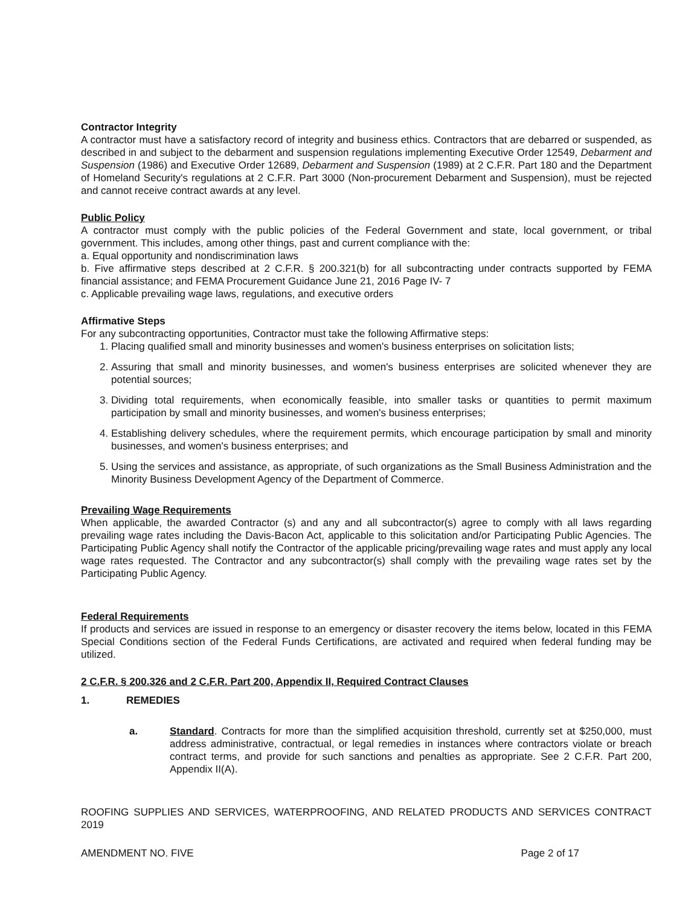Contractor Integrity
A contractor must have a satisfactory record of integrity and business ethics. Contractors that are debarred or suspended, as described in and subject to the debarment and suspension regulations implementing Executive Order 12549, Debarment and Suspension (1986) and Executive Order 12689, Debarment and Suspension (1989) at 2 C.F.R. Part 180 and the Department of Homeland Security's regulations at 2 C.F.R. Part 3000 (Non-procurement Debarment and Suspension), must be rejected and cannot receive contract awards at any level.
Public Policy
A contractor must comply with the public policies of the Federal Government and state, local government, or tribal government. This includes, among other things, past and current compliance with the:
a. Equal opportunity and nondiscrimination laws
b. Five affirmative steps described at 2 C.F.R. § 200.321(b) for all subcontracting under contracts supported by FEMA financial assistance; and FEMA Procurement Guidance June 21, 2016 Page IV- 7
c. Applicable prevailing wage laws, regulations, and executive orders
Affirmative Steps
For any subcontracting opportunities, Contractor must take the following Affirmative steps:
1. Placing qualified small and minority businesses and women's business enterprises on solicitation lists;
2. Assuring that small and minority businesses, and women's business enterprises are solicited whenever they are potential sources;
3. Dividing total requirements, when economically feasible, into smaller tasks or quantities to permit maximum participation by small and minority businesses, and women's business enterprises;
4. Establishing delivery schedules, where the requirement permits, which encourage participation by small and minority businesses, and women's business enterprises; and
5. Using the services and assistance, as appropriate, of such organizations as the Small Business Administration and the Minority Business Development Agency of the Department of Commerce.
Prevailing Wage Requirements
When applicable, the awarded Contractor (s) and any and all subcontractor(s) agree to comply with all laws regarding prevailing wage rates including the Davis-Bacon Act, applicable to this solicitation and/or Participating Public Agencies. The Participating Public Agency shall notify the Contractor of the applicable pricing/prevailing wage rates and must apply any local wage rates requested. The Contractor and any subcontractor(s) shall comply with the prevailing wage rates set by the Participating Public Agency.
Federal Requirements
If products and services are issued in response to an emergency or disaster recovery the items below, located in this FEMA Special Conditions section of the Federal Funds Certifications, are activated and required when federal funding may be utilized.
2 C.F.R. § 200.326 and 2 C.F.R. Part 200, Appendix II, Required Contract Clauses
1. REMEDIES
a. Standard. Contracts for more than the simplified acquisition threshold, currently set at $250,000, must address administrative, contractual, or legal remedies in instances where contractors violate or breach contract terms, and provide for such sanctions and penalties as appropriate. See 2 C.F.R. Part 200, Appendix II(A).
ROOFING SUPPLIES AND SERVICES, WATERPROOFING, AND RELATED PRODUCTS AND SERVICES CONTRACT 2019
AMENDMENT NO. FIVE Page 2 of 17